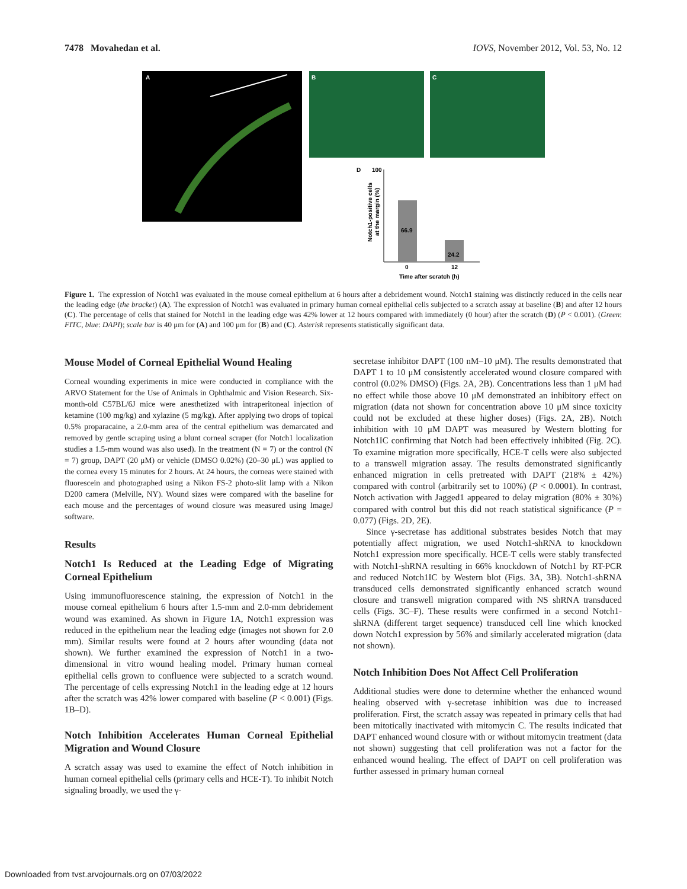7478 Movahedan et al. IOVS, November 2012, Vol. 53, No. 12
A
B
C
D
100
66.9
24.2
0
12
Time after scratch (h)
Notch1-positive cells
at the margin (%)
Figure 1. The expression of Notch1 was evaluated in the mouse corneal epithelium at 6 hours after a debridement wound. Notch1 staining was distinctly reduced in the cells near the leading edge (the bracket) (A). The expression of Notch1 was evaluated in primary human corneal epithelial cells subjected to a scratch assay at baseline (B) and after 12 hours (C). The percentage of cells that stained for Notch1 in the leading edge was 42% lower at 12 hours compared with immediately (0 hour) after the scratch (D) (P < 0.001). (Green: FITC, blue: DAPI); scale bar is 40 μm for (A) and 100 μm for (B) and (C). Asterisk represents statistically significant data.
Mouse Model of Corneal Epithelial Wound Healing
Corneal wounding experiments in mice were conducted in compliance with the ARVO Statement for the Use of Animals in Ophthalmic and Vision Research. Six-month-old C57BL/6J mice were anesthetized with intraperitoneal injection of ketamine (100 mg/kg) and xylazine (5 mg/kg). After applying two drops of topical 0.5% proparacaine, a 2.0-mm area of the central epithelium was demarcated and removed by gentle scraping using a blunt corneal scraper (for Notch1 localization studies a 1.5-mm wound was also used). In the treatment (N = 7) or the control (N = 7) group, DAPT (20 μM) or vehicle (DMSO 0.02%) (20–30 μL) was applied to the cornea every 15 minutes for 2 hours. At 24 hours, the corneas were stained with fluorescein and photographed using a Nikon FS-2 photo-slit lamp with a Nikon D200 camera (Melville, NY). Wound sizes were compared with the baseline for each mouse and the percentages of wound closure was measured using ImageJ software.
Results
Notch1 Is Reduced at the Leading Edge of Migrating Corneal Epithelium
Using immunofluorescence staining, the expression of Notch1 in the mouse corneal epithelium 6 hours after 1.5-mm and 2.0-mm debridement wound was examined. As shown in Figure 1A, Notch1 expression was reduced in the epithelium near the leading edge (images not shown for 2.0 mm). Similar results were found at 2 hours after wounding (data not shown). We further examined the expression of Notch1 in a two-dimensional in vitro wound healing model. Primary human corneal epithelial cells grown to confluence were subjected to a scratch wound. The percentage of cells expressing Notch1 in the leading edge at 12 hours after the scratch was 42% lower compared with baseline (P < 0.001) (Figs. 1B–D).
Notch Inhibition Accelerates Human Corneal Epithelial Migration and Wound Closure
A scratch assay was used to examine the effect of Notch inhibition in human corneal epithelial cells (primary cells and HCE-T). To inhibit Notch signaling broadly, we used the γ-
secretase inhibitor DAPT (100 nM–10 μM). The results demonstrated that DAPT 1 to 10 μM consistently accelerated wound closure compared with control (0.02% DMSO) (Figs. 2A, 2B). Concentrations less than 1 μM had no effect while those above 10 μM demonstrated an inhibitory effect on migration (data not shown for concentration above 10 μM since toxicity could not be excluded at these higher doses) (Figs. 2A, 2B). Notch inhibition with 10 μM DAPT was measured by Western blotting for Notch1IC confirming that Notch had been effectively inhibited (Fig. 2C). To examine migration more specifically, HCE-T cells were also subjected to a transwell migration assay. The results demonstrated significantly enhanced migration in cells pretreated with DAPT (218% ± 42%) compared with control (arbitrarily set to 100%) (P < 0.0001). In contrast, Notch activation with Jagged1 appeared to delay migration (80% ± 30%) compared with control but this did not reach statistical significance (P = 0.077) (Figs. 2D, 2E).
Since γ-secretase has additional substrates besides Notch that may potentially affect migration, we used Notch1-shRNA to knockdown Notch1 expression more specifically. HCE-T cells were stably transfected with Notch1-shRNA resulting in 66% knockdown of Notch1 by RT-PCR and reduced Notch1IC by Western blot (Figs. 3A, 3B). Notch1-shRNA transduced cells demonstrated significantly enhanced scratch wound closure and transwell migration compared with NS shRNA transduced cells (Figs. 3C–F). These results were confirmed in a second Notch1-shRNA (different target sequence) transduced cell line which knocked down Notch1 expression by 56% and similarly accelerated migration (data not shown).
Notch Inhibition Does Not Affect Cell Proliferation
Additional studies were done to determine whether the enhanced wound healing observed with γ-secretase inhibition was due to increased proliferation. First, the scratch assay was repeated in primary cells that had been mitotically inactivated with mitomycin C. The results indicated that DAPT enhanced wound closure with or without mitomycin treatment (data not shown) suggesting that cell proliferation was not a factor for the enhanced wound healing. The effect of DAPT on cell proliferation was further assessed in primary human corneal
Downloaded from tvst.arvojournals.org on 07/03/2022